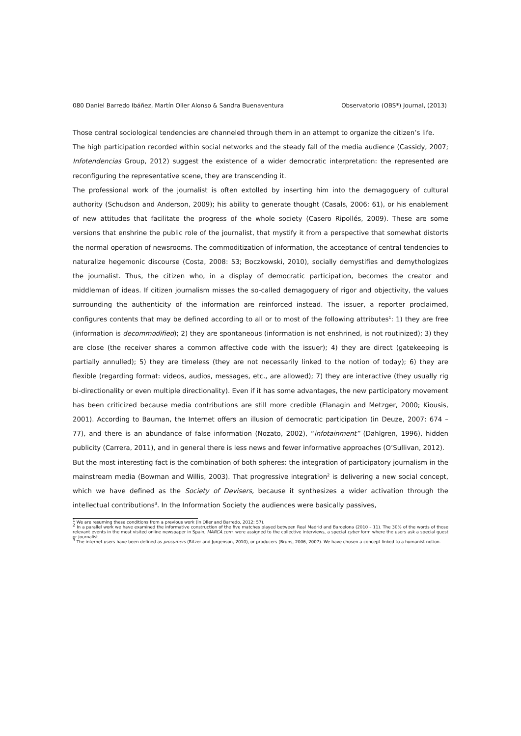080 Daniel Barredo Ibáñez, Martín Oller Alonso & Sandra Buenaventura Observatorio (OBS*) Journal, (2013)
Those central sociological tendencies are channeled through them in an attempt to organize the citizen’s life.
The high participation recorded within social networks and the steady fall of the media audience (Cassidy, 2007; Infotendencias Group, 2012) suggest the existence of a wider democratic interpretation: the represented are reconfiguring the representative scene, they are transcending it.
The professional work of the journalist is often extolled by inserting him into the demagoguery of cultural authority (Schudson and Anderson, 2009); his ability to generate thought (Casals, 2006: 61), or his enablement of new attitudes that facilitate the progress of the whole society (Casero Ripollés, 2009). These are some versions that enshrine the public role of the journalist, that mystify it from a perspective that somewhat distorts the normal operation of newsrooms. The commoditization of information, the acceptance of central tendencies to naturalize hegemonic discourse (Costa, 2008: 53; Boczkowski, 2010), socially demystifies and demythologizes the journalist. Thus, the citizen who, in a display of democratic participation, becomes the creator and middleman of ideas. If citizen journalism misses the so-called demagoguery of rigor and objectivity, the values surrounding the authenticity of the information are reinforced instead. The issuer, a reporter proclaimed, configures contents that may be defined according to all or to most of the following attributes<sup>1</sup>: 1) they are free (information is decommodified); 2) they are spontaneous (information is not enshrined, is not routinized); 3) they are close (the receiver shares a common affective code with the issuer); 4) they are direct (gatekeeping is partially annulled); 5) they are timeless (they are not necessarily linked to the notion of today); 6) they are flexible (regarding format: videos, audios, messages, etc., are allowed); 7) they are interactive (they usually rig bi-directionality or even multiple directionality). Even if it has some advantages, the new participatory movement has been criticized because media contributions are still more credible (Flanagin and Metzger, 2000; Kiousis, 2001). According to Bauman, the Internet offers an illusion of democratic participation (in Deuze, 2007: 674 – 77), and there is an abundance of false information (Nozato, 2002), “infotainment” (Dahlgren, 1996), hidden publicity (Carrera, 2011), and in general there is less news and fewer informative approaches (O’Sullivan, 2012).
But the most interesting fact is the combination of both spheres: the integration of participatory journalism in the mainstream media (Bowman and Willis, 2003). That progressive integration<sup>2</sup> is delivering a new social concept, which we have defined as the Society of Devisers, because it synthesizes a wider activation through the intellectual contributions<sup>3</sup>. In the Information Society the audiences were basically passives,
<sup>1</sup> We are resuming these conditions from a previous work (in Oller and Barredo, 2012: 57).
<sup>2</sup> In a parallel work we have examined the informative construction of the five matches played between Real Madrid and Barcelona (2010 – 11). The 30% of the words of those relevant events in the most visited online newspaper in Spain, MARCA.com, were assigned to the collective interviews, a special cyber form where the users ask a special guest or journalist.
<sup>3</sup> The internet users have been defined as prosumers (Ritzer and Jurgenson, 2010), or producers (Bruns, 2006, 2007). We have chosen a concept linked to a humanist notion.